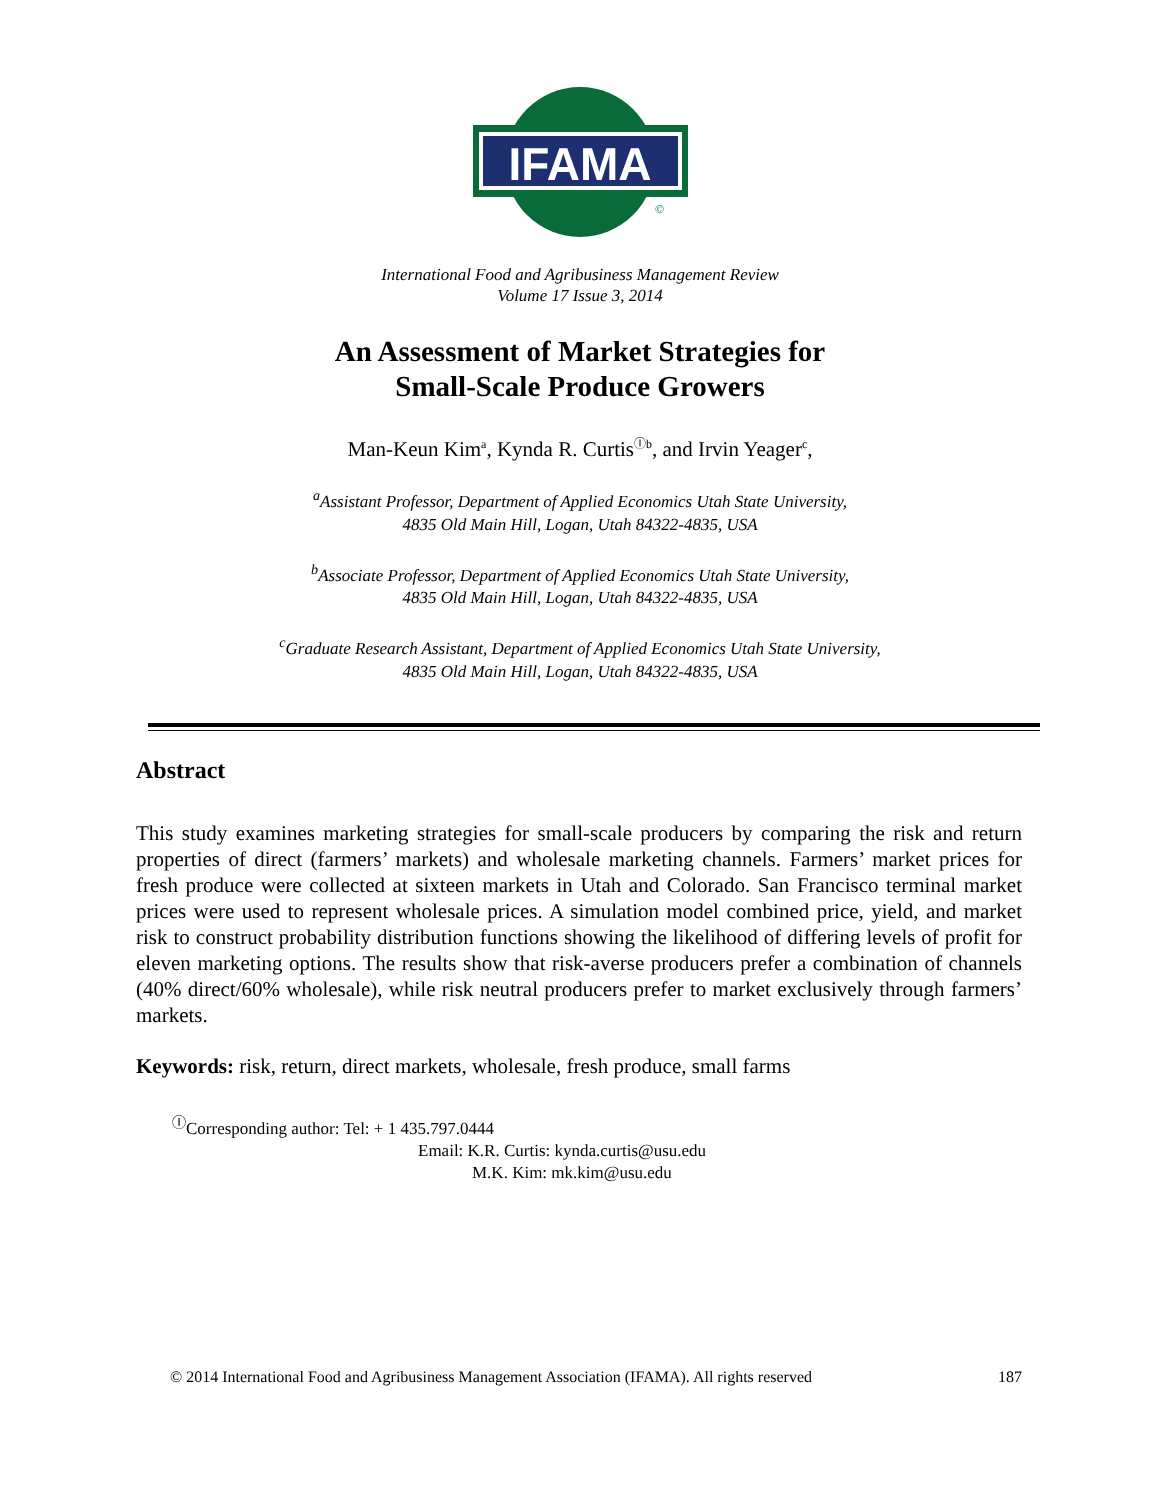IFAMA
©
International Food and Agribusiness Management Review
Volume 17 Issue 3, 2014
An Assessment of Market Strategies for
Small-Scale Produce Growers
Man-Keun Kim<sup>a</sup>, Kynda R. Curtis<sup>Ⓘb</sup>, and Irvin Yeager<sup>c</sup>,
<sup>a</sup> Assistant Professor, Department of Applied Economics Utah State University,
4835 Old Main Hill, Logan, Utah 84322-4835, USA
<sup>b</sup> Associate Professor, Department of Applied Economics Utah State University,
4835 Old Main Hill, Logan, Utah 84322-4835, USA
<sup>c</sup> Graduate Research Assistant, Department of Applied Economics Utah State University,
4835 Old Main Hill, Logan, Utah 84322-4835, USA
Abstract
This study examines marketing strategies for small-scale producers by comparing the risk and return properties of direct (farmers’ markets) and wholesale marketing channels. Farmers’ market prices for fresh produce were collected at sixteen markets in Utah and Colorado. San Francisco terminal market prices were used to represent wholesale prices. A simulation model combined price, yield, and market risk to construct probability distribution functions showing the likelihood of differing levels of profit for eleven marketing options. The results show that risk-averse producers prefer a combination of channels (40% direct/60% wholesale), while risk neutral producers prefer to market exclusively through farmers’ markets.
Keywords: risk, return, direct markets, wholesale, fresh produce, small farms
<sup>Ⓘ</sup>Corresponding author: Tel: + 1 435.797.0444
Email: K.R. Curtis: kynda.curtis@usu.edu
M.K. Kim: mk.kim@usu.edu
© 2014 International Food and Agribusiness Management Association (IFAMA). All rights reserved 187